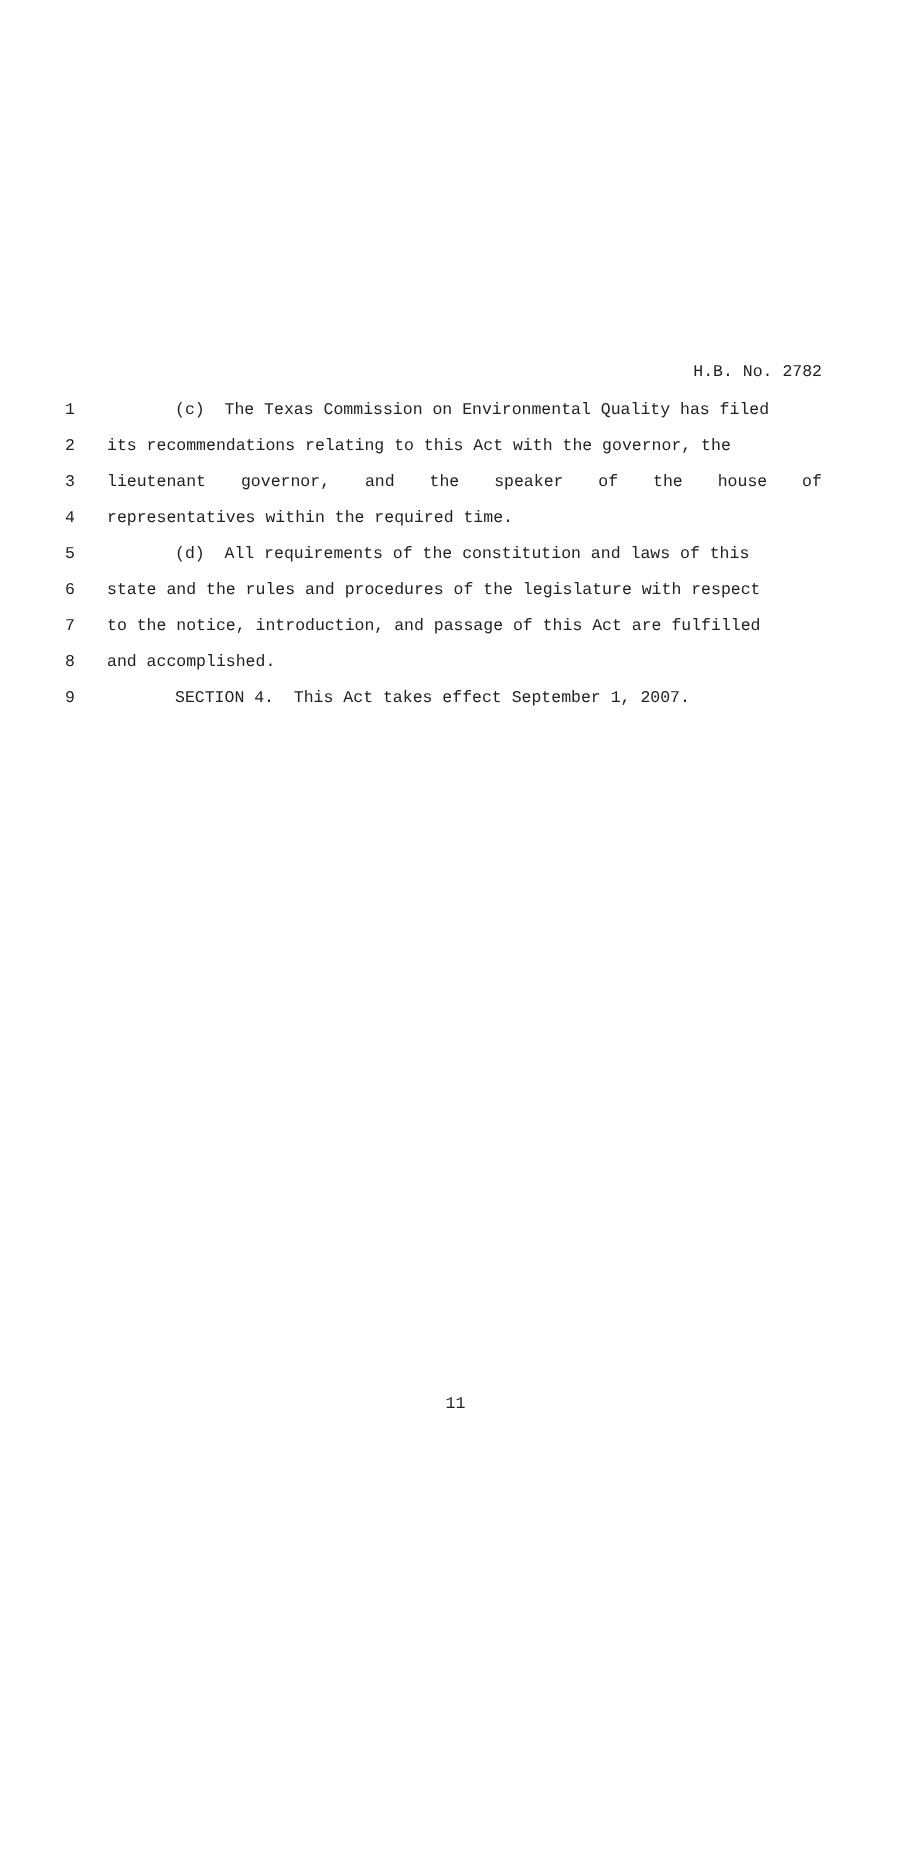H.B. No. 2782
1 (c) The Texas Commission on Environmental Quality has filed
2 its recommendations relating to this Act with the governor, the
3 lieutenant governor, and the speaker of the house of
4 representatives within the required time.
5 (d) All requirements of the constitution and laws of this
6 state and the rules and procedures of the legislature with respect
7 to the notice, introduction, and passage of this Act are fulfilled
8 and accomplished.
9 SECTION 4. This Act takes effect September 1, 2007.
11